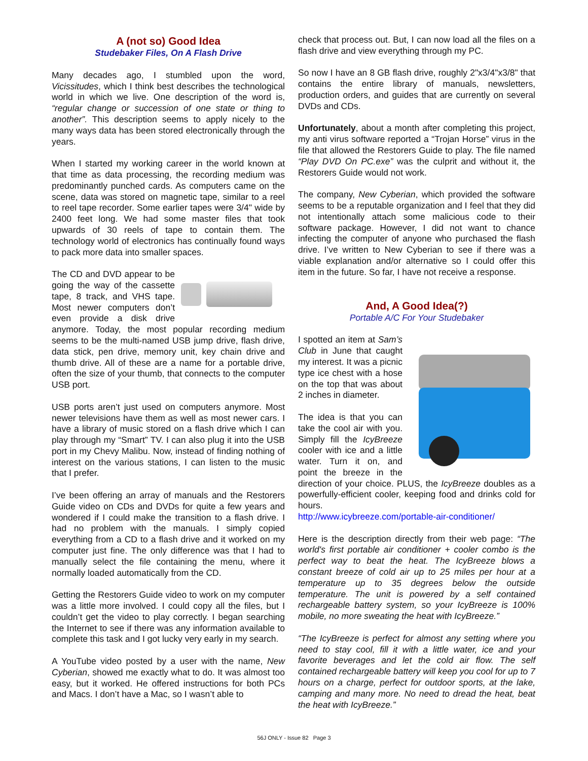A (not so) Good Idea
Studebaker Files, On A Flash Drive
Many decades ago, I stumbled upon the word, Vicissitudes, which I think best describes the technological world in which we live. One description of the word is, “regular change or succession of one state or thing to another”. This description seems to apply nicely to the many ways data has been stored electronically through the years.
When I started my working career in the world known at that time as data processing, the recording medium was predominantly punched cards. As computers came on the scene, data was stored on magnetic tape, similar to a reel to reel tape recorder. Some earlier tapes were 3/4" wide by 2400 feet long. We had some master files that took upwards of 30 reels of tape to contain them. The technology world of electronics has continually found ways to pack more data into smaller spaces.
The CD and DVD appear to be going the way of the cassette tape, 8 track, and VHS tape. Most newer computers don’t even provide a disk drive anymore. Today, the most popular recording medium seems to be the multi-named USB jump drive, flash drive, data stick, pen drive, memory unit, key chain drive and thumb drive. All of these are a name for a portable drive, often the size of your thumb, that connects to the computer USB port.
USB ports aren’t just used on computers anymore. Most newer televisions have them as well as most newer cars. I have a library of music stored on a flash drive which I can play through my “Smart” TV. I can also plug it into the USB port in my Chevy Malibu. Now, instead of finding nothing of interest on the various stations, I can listen to the music that I prefer.
I’ve been offering an array of manuals and the Restorers Guide video on CDs and DVDs for quite a few years and wondered if I could make the transition to a flash drive. I had no problem with the manuals. I simply copied everything from a CD to a flash drive and it worked on my computer just fine. The only difference was that I had to manually select the file containing the menu, where it normally loaded automatically from the CD.
Getting the Restorers Guide video to work on my computer was a little more involved. I could copy all the files, but I couldn’t get the video to play correctly. I began searching the Internet to see if there was any information available to complete this task and I got lucky very early in my search.
A YouTube video posted by a user with the name, New Cyberian, showed me exactly what to do. It was almost too easy, but it worked. He offered instructions for both PCs and Macs. I don’t have a Mac, so I wasn’t able to
check that process out. But, I can now load all the files on a flash drive and view everything through my PC.
So now I have an 8 GB flash drive, roughly 2"x3/4"x3/8" that contains the entire library of manuals, newsletters, production orders, and guides that are currently on several DVDs and CDs.
Unfortunately, about a month after completing this project, my anti virus software reported a “Trojan Horse” virus in the file that allowed the Restorers Guide to play. The file named “Play DVD On PC.exe” was the culprit and without it, the Restorers Guide would not work.
The company, New Cyberian, which provided the software seems to be a reputable organization and I feel that they did not intentionally attach some malicious code to their software package. However, I did not want to chance infecting the computer of anyone who purchased the flash drive. I’ve written to New Cyberian to see if there was a viable explanation and/or alternative so I could offer this item in the future. So far, I have not receive a response.
And, A Good Idea(?)
Portable A/C For Your Studebaker
I spotted an item at Sam’s Club in June that caught my interest. It was a picnic type ice chest with a hose on the top that was about 2 inches in diameter.
The idea is that you can take the cool air with you. Simply fill the IcyBreeze cooler with ice and a little water. Turn it on, and point the breeze in the direction of your choice. PLUS, the IcyBreeze doubles as a powerfully-efficient cooler, keeping food and drinks cold for hours.
http://www.icybreeze.com/portable-air-conditioner/
Here is the description directly from their web page: “The world's first portable air conditioner + cooler combo is the perfect way to beat the heat. The IcyBreeze blows a constant breeze of cold air up to 25 miles per hour at a temperature up to 35 degrees below the outside temperature. The unit is powered by a self contained rechargeable battery system, so your IcyBreeze is 100% mobile, no more sweating the heat with IcyBreeze.”
“The IcyBreeze is perfect for almost any setting where you need to stay cool, fill it with a little water, ice and your favorite beverages and let the cold air flow. The self contained rechargeable battery will keep you cool for up to 7 hours on a charge, perfect for outdoor sports, at the lake, camping and many more. No need to dread the heat, beat the heat with IcyBreeze.”
56J ONLY - Issue 82 Page 3